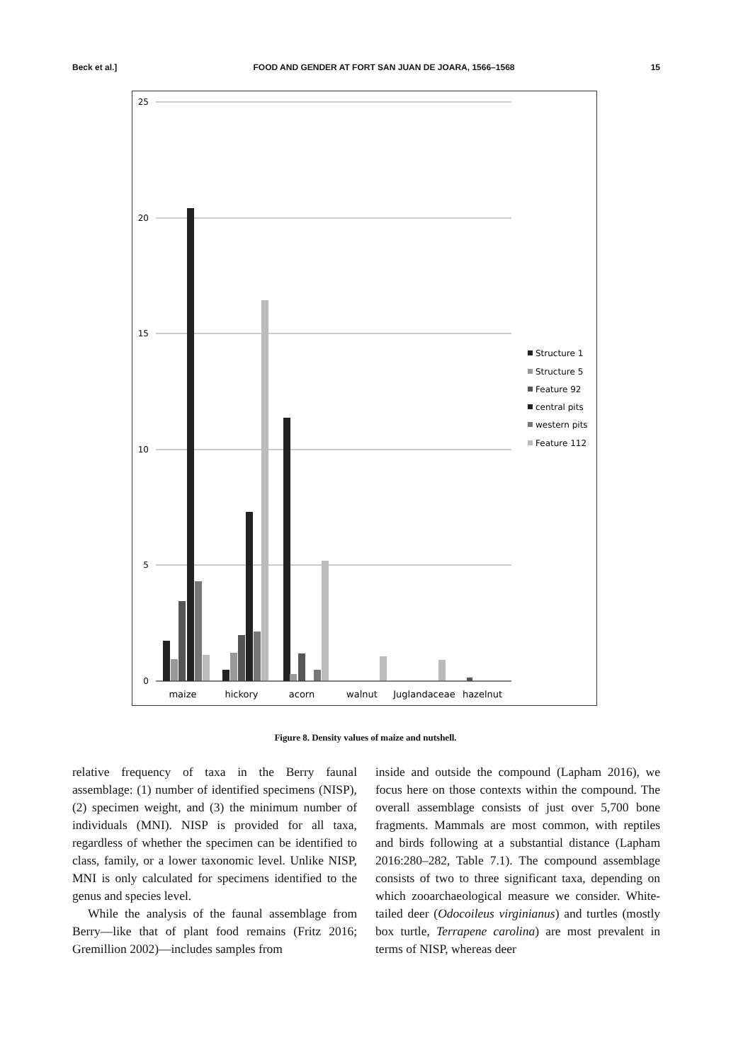Beck et al.] FOOD AND GENDER AT FORT SAN JUAN DE JOARA, 1566–1568 15
25
20
15
10
5
0
maize
hickory
acorn
walnut
Juglandaceae
hazelnut
Structure 1
Structure 5
Feature 92
central pits
western pits
Feature 112
Figure 8. Density values of maize and nutshell.
relative frequency of taxa in the Berry faunal assemblage: (1) number of identified specimens (NISP), (2) specimen weight, and (3) the minimum number of individuals (MNI). NISP is provided for all taxa, regardless of whether the specimen can be identified to class, family, or a lower taxonomic level. Unlike NISP, MNI is only calculated for specimens identified to the genus and species level.
While the analysis of the faunal assemblage from Berry—like that of plant food remains (Fritz 2016; Gremillion 2002)—includes samples from
inside and outside the compound (Lapham 2016), we focus here on those contexts within the compound. The overall assemblage consists of just over 5,700 bone fragments. Mammals are most common, with reptiles and birds following at a substantial distance (Lapham 2016:280–282, Table 7.1). The compound assemblage consists of two to three significant taxa, depending on which zooarchaeological measure we consider. White-tailed deer (Odocoileus virginianus) and turtles (mostly box turtle, Terrapene carolina) are most prevalent in terms of NISP, whereas deer